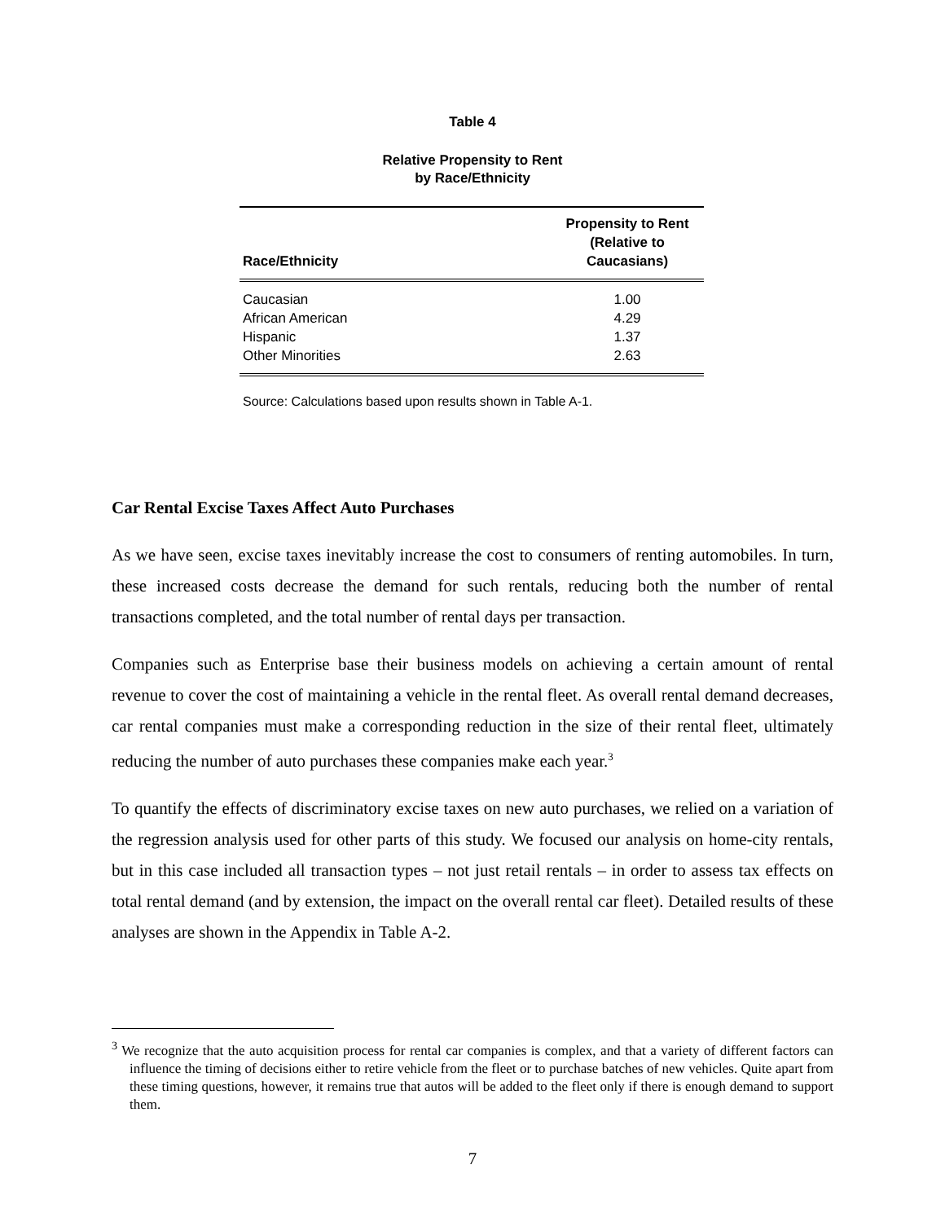Table 4
Relative Propensity to Rent
by Race/Ethnicity
| Race/Ethnicity | Propensity to Rent (Relative to Caucasians) |
| --- | --- |
| Caucasian | 1.00 |
| African American | 4.29 |
| Hispanic | 1.37 |
| Other Minorities | 2.63 |
Source: Calculations based upon results shown in Table A-1.
Car Rental Excise Taxes Affect Auto Purchases
As we have seen, excise taxes inevitably increase the cost to consumers of renting automobiles. In turn, these increased costs decrease the demand for such rentals, reducing both the number of rental transactions completed, and the total number of rental days per transaction.
Companies such as Enterprise base their business models on achieving a certain amount of rental revenue to cover the cost of maintaining a vehicle in the rental fleet. As overall rental demand decreases, car rental companies must make a corresponding reduction in the size of their rental fleet, ultimately reducing the number of auto purchases these companies make each year.<sup>3</sup>
To quantify the effects of discriminatory excise taxes on new auto purchases, we relied on a variation of the regression analysis used for other parts of this study. We focused our analysis on home-city rentals, but in this case included all transaction types – not just retail rentals – in order to assess tax effects on total rental demand (and by extension, the impact on the overall rental car fleet). Detailed results of these analyses are shown in the Appendix in Table A-2.
<sup>3</sup> We recognize that the auto acquisition process for rental car companies is complex, and that a variety of different factors can influence the timing of decisions either to retire vehicle from the fleet or to purchase batches of new vehicles. Quite apart from these timing questions, however, it remains true that autos will be added to the fleet only if there is enough demand to support them.
7